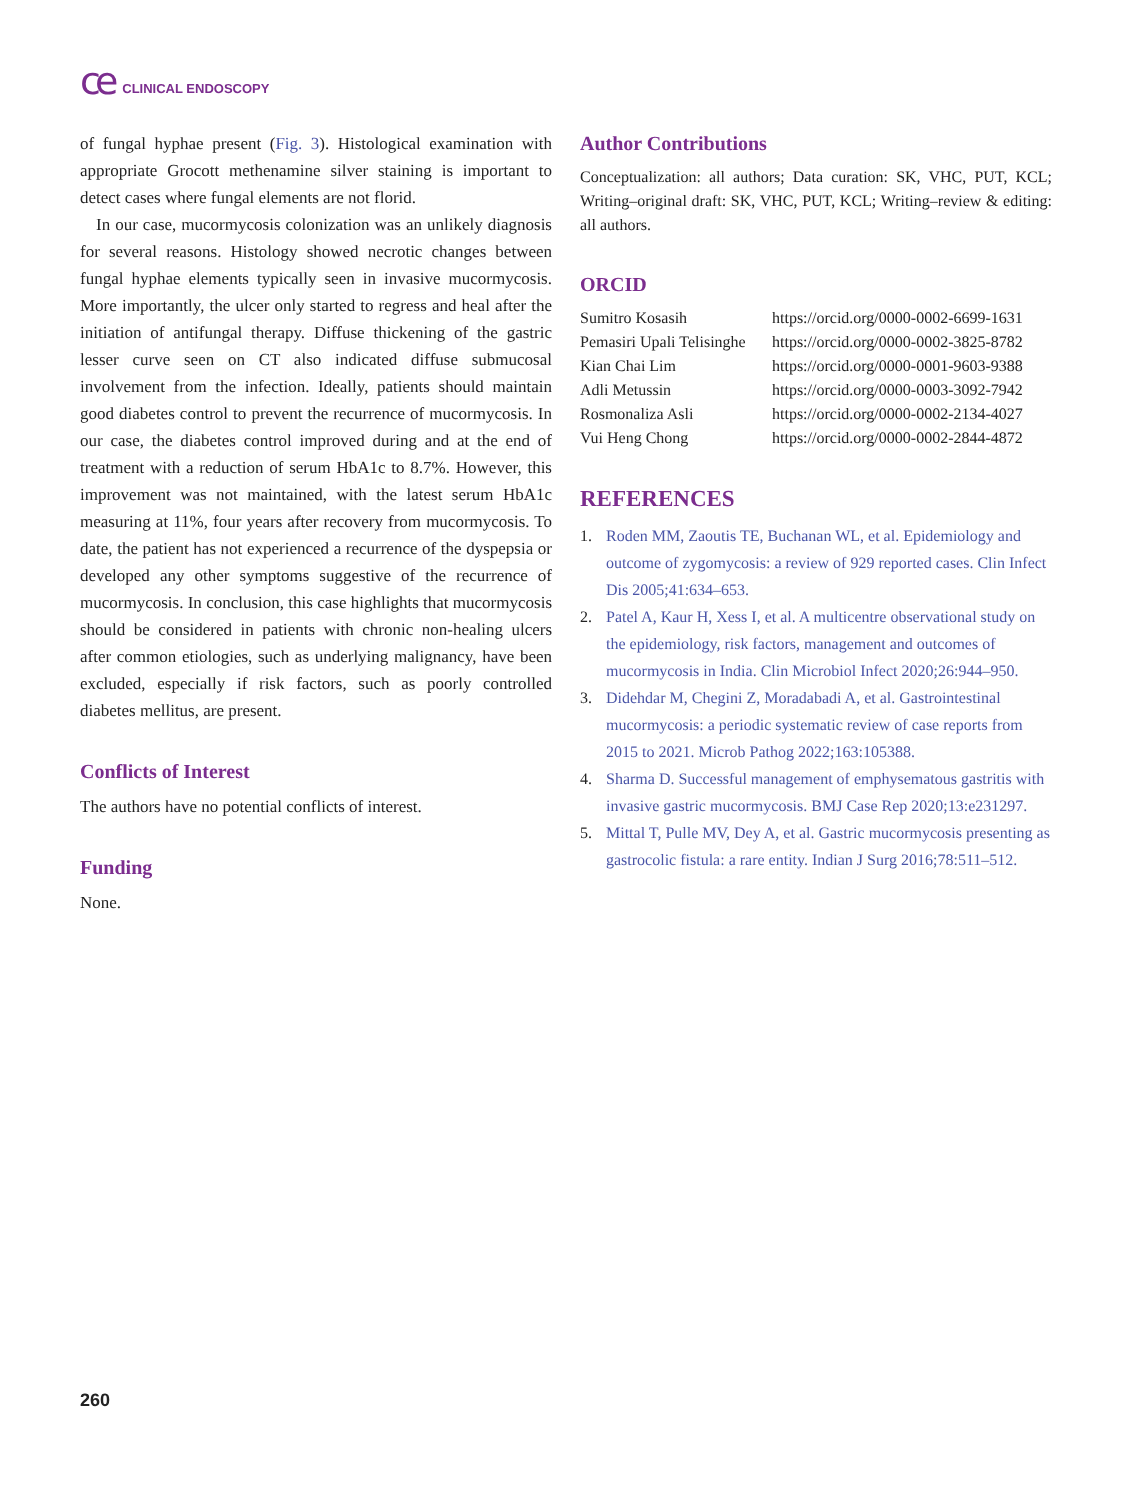ce CLINICAL ENDOSCOPY
of fungal hyphae present (Fig. 3). Histological examination with appropriate Grocott methenamine silver staining is important to detect cases where fungal elements are not florid.
In our case, mucormycosis colonization was an unlikely diagnosis for several reasons. Histology showed necrotic changes between fungal hyphae elements typically seen in invasive mucormycosis. More importantly, the ulcer only started to regress and heal after the initiation of antifungal therapy. Diffuse thickening of the gastric lesser curve seen on CT also indicated diffuse submucosal involvement from the infection. Ideally, patients should maintain good diabetes control to prevent the recurrence of mucormycosis. In our case, the diabetes control improved during and at the end of treatment with a reduction of serum HbA1c to 8.7%. However, this improvement was not maintained, with the latest serum HbA1c measuring at 11%, four years after recovery from mucormycosis. To date, the patient has not experienced a recurrence of the dyspepsia or developed any other symptoms suggestive of the recurrence of mucormycosis. In conclusion, this case highlights that mucormycosis should be considered in patients with chronic non-healing ulcers after common etiologies, such as underlying malignancy, have been excluded, especially if risk factors, such as poorly controlled diabetes mellitus, are present.
Conflicts of Interest
The authors have no potential conflicts of interest.
Funding
None.
Author Contributions
Conceptualization: all authors; Data curation: SK, VHC, PUT, KCL; Writing–original draft: SK, VHC, PUT, KCL; Writing–review & editing: all authors.
ORCID
| Sumitro Kosasih | https://orcid.org/0000-0002-6699-1631 |
| Pemasiri Upali Telisinghe | https://orcid.org/0000-0002-3825-8782 |
| Kian Chai Lim | https://orcid.org/0000-0001-9603-9388 |
| Adli Metussin | https://orcid.org/0000-0003-3092-7942 |
| Rosmonaliza Asli | https://orcid.org/0000-0002-2134-4027 |
| Vui Heng Chong | https://orcid.org/0000-0002-2844-4872 |
REFERENCES
1. Roden MM, Zaoutis TE, Buchanan WL, et al. Epidemiology and outcome of zygomycosis: a review of 929 reported cases. Clin Infect Dis 2005;41:634–653.
2. Patel A, Kaur H, Xess I, et al. A multicentre observational study on the epidemiology, risk factors, management and outcomes of mucormycosis in India. Clin Microbiol Infect 2020;26:944–950.
3. Didehdar M, Chegini Z, Moradabadi A, et al. Gastrointestinal mucormycosis: a periodic systematic review of case reports from 2015 to 2021. Microb Pathog 2022;163:105388.
4. Sharma D. Successful management of emphysematous gastritis with invasive gastric mucormycosis. BMJ Case Rep 2020;13:e231297.
5. Mittal T, Pulle MV, Dey A, et al. Gastric mucormycosis presenting as gastrocolic fistula: a rare entity. Indian J Surg 2016;78:511–512.
260